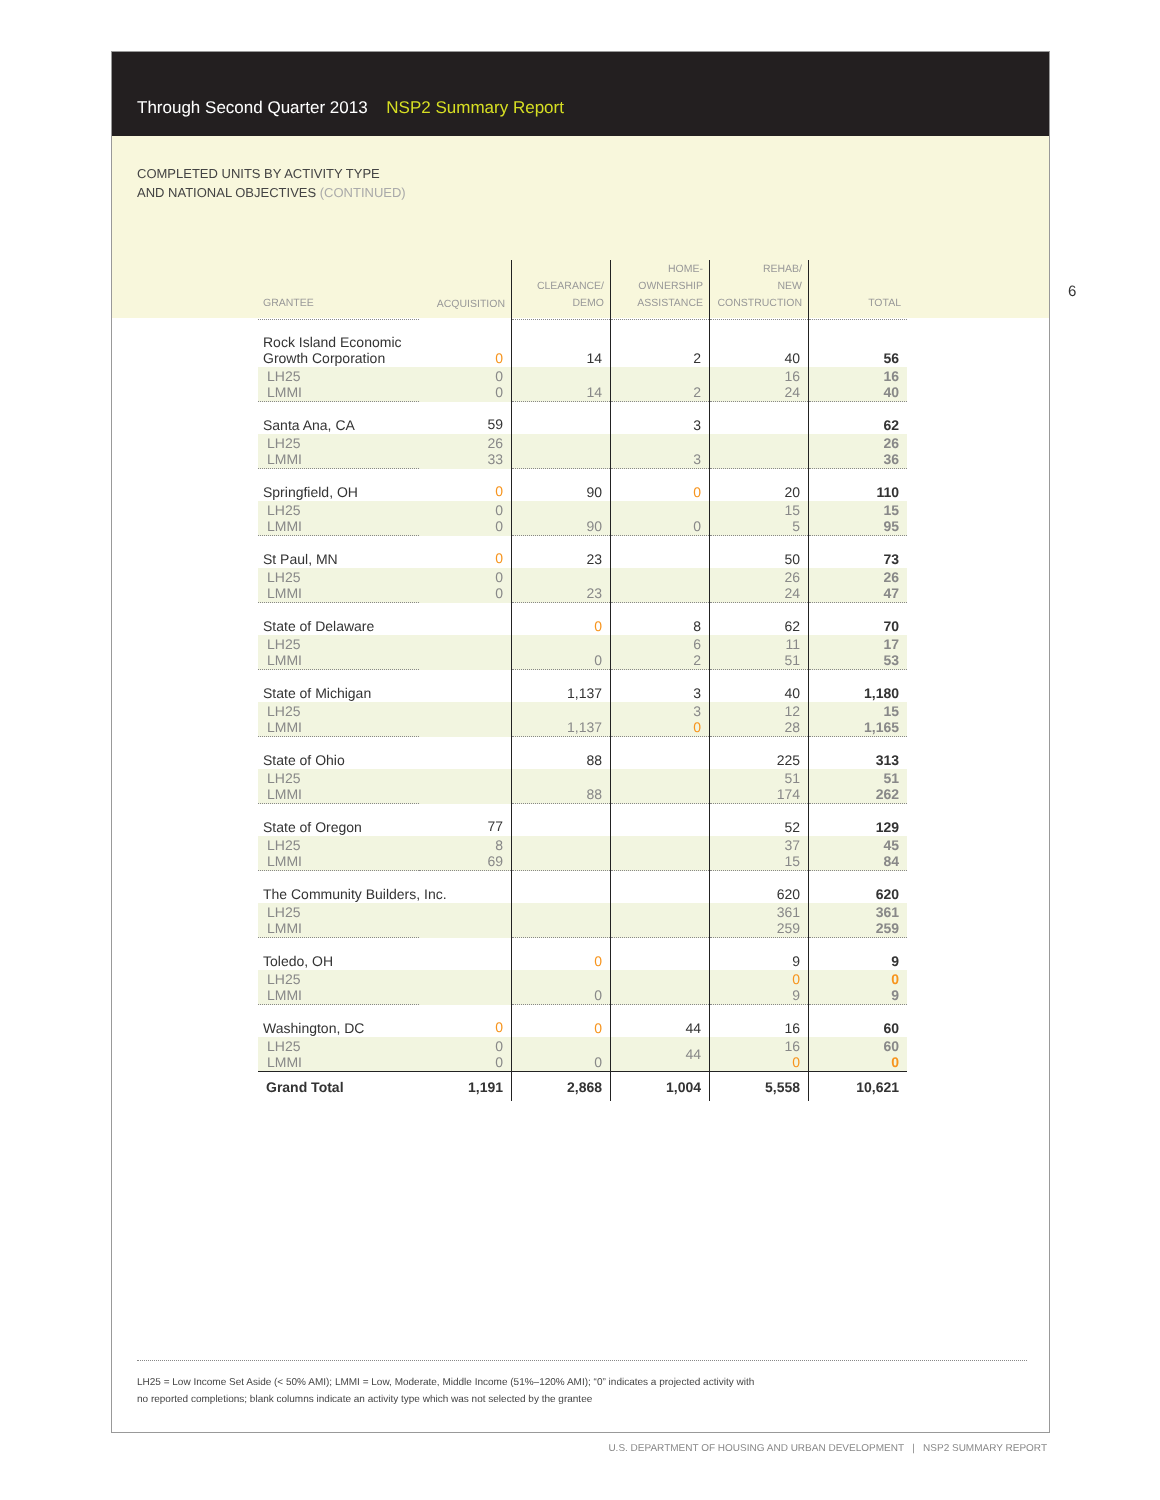Through Second Quarter 2013 NSP2 Summary Report
COMPLETED UNITS BY ACTIVITY TYPE
AND NATIONAL OBJECTIVES (CONTINUED)
6
| GRANTEE | ACQUISITION | CLEARANCE/ DEMO | HOME- OWNERSHIP ASSISTANCE | REHAB/ NEW CONSTRUCTION | TOTAL |
| --- | --- | --- | --- | --- | --- |
| Rock Island Economic Growth Corporation | 0 | 14 | 2 | 40 | 56 |
| LH25 LMMI | 0 0 | 14 | 2 | 16 24 | 16 40 |
| Santa Ana, CA | 59 | | 3 | | 62 |
| LH25 LMMI | 26 33 | | 3 | | 26 36 |
| Springfield, OH | 0 | 90 | 0 | 20 | 110 |
| LH25 LMMI | 0 0 | 90 | 0 | 15 5 | 15 95 |
| St Paul, MN | 0 | 23 | | 50 | 73 |
| LH25 LMMI | 0 0 | 23 | | 26 24 | 26 47 |
| State of Delaware | | 0 | 8 | 62 | 70 |
| LH25 LMMI | | 0 | 6 2 | 11 51 | 17 53 |
| State of Michigan | | 1,137 | 3 | 40 | 1,180 |
| LH25 LMMI | | 1,137 | 3 0 | 12 28 | 15 1,165 |
| State of Ohio | | 88 | | 225 | 313 |
| LH25 LMMI | | 88 | | 51 174 | 51 262 |
| State of Oregon | 77 | | | 52 | 129 |
| LH25 LMMI | 8 69 | | | 37 15 | 45 84 |
| The Community Builders, Inc. | | | | 620 | 620 |
| LH25 LMMI | | | | 361 259 | 361 259 |
| Toledo, OH | | 0 | | 9 | 9 |
| LH25 LMMI | | 0 | | 0 9 | 0 9 |
| Washington, DC | 0 | 0 | 44 | 16 | 60 |
| LH25 LMMI | 0 0 | 0 | 44 | 16 0 | 60 0 |
| Grand Total | 1,191 | 2,868 | 1,004 | 5,558 | 10,621 |
LH25 = Low Income Set Aside (< 50% AMI); LMMI = Low, Moderate, Middle Income (51%–120% AMI); “0” indicates a projected activity with
no reported completions; blank columns indicate an activity type which was not selected by the grantee
U.S. DEPARTMENT OF HOUSING AND URBAN DEVELOPMENT | NSP2 SUMMARY REPORT